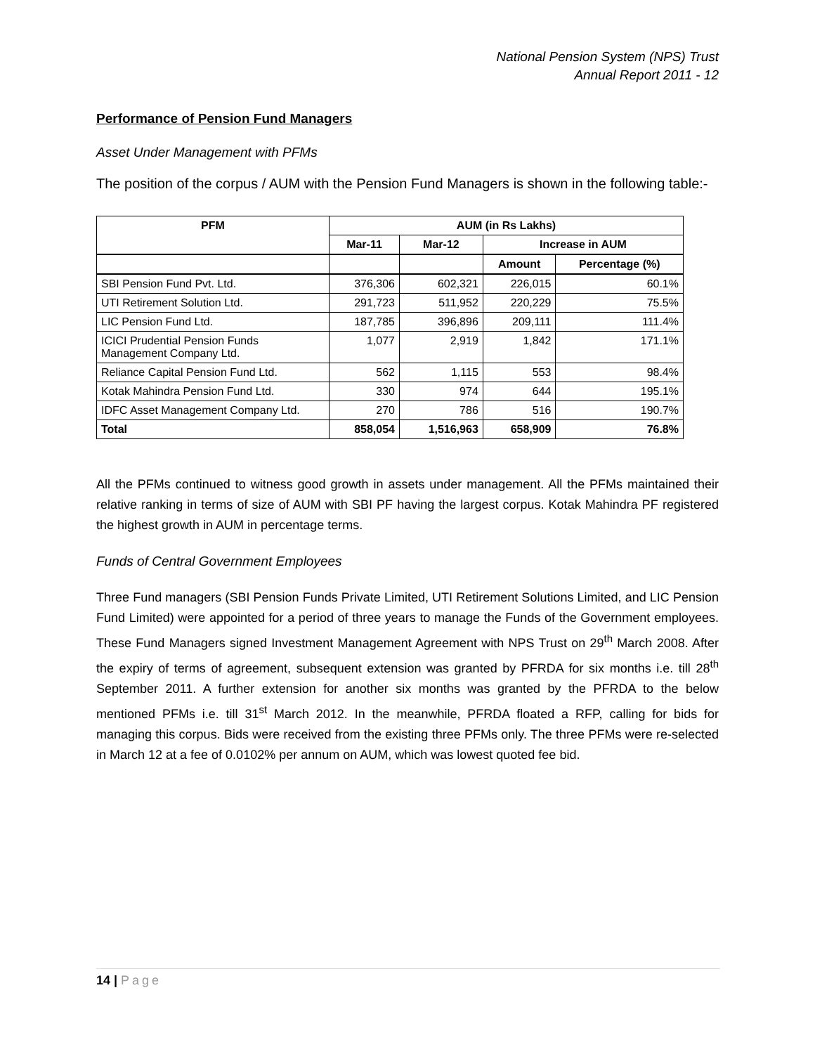National Pension System (NPS) Trust
Annual Report 2011 - 12
Performance of Pension Fund Managers
Asset Under Management with PFMs
The position of the corpus / AUM with the Pension Fund Managers is shown in the following table:-
| PFM | AUM (in Rs Lakhs) | | | |
| --- | --- | --- | --- | --- |
| | Mar-11 | Mar-12 | Increase in AUM | |
| | | | Amount | Percentage (%) |
| SBI Pension Fund Pvt. Ltd. | 376,306 | 602,321 | 226,015 | 60.1% |
| UTI Retirement Solution Ltd. | 291,723 | 511,952 | 220,229 | 75.5% |
| LIC Pension Fund Ltd. | 187,785 | 396,896 | 209,111 | 111.4% |
| ICICI Prudential Pension Funds Management Company Ltd. | 1,077 | 2,919 | 1,842 | 171.1% |
| Reliance Capital Pension Fund Ltd. | 562 | 1,115 | 553 | 98.4% |
| Kotak Mahindra Pension Fund Ltd. | 330 | 974 | 644 | 195.1% |
| IDFC Asset Management Company Ltd. | 270 | 786 | 516 | 190.7% |
| Total | 858,054 | 1,516,963 | 658,909 | 76.8% |
All the PFMs continued to witness good growth in assets under management. All the PFMs maintained their relative ranking in terms of size of AUM with SBI PF having the largest corpus. Kotak Mahindra PF registered the highest growth in AUM in percentage terms.
Funds of Central Government Employees
Three Fund managers (SBI Pension Funds Private Limited, UTI Retirement Solutions Limited, and LIC Pension Fund Limited) were appointed for a period of three years to manage the Funds of the Government employees. These Fund Managers signed Investment Management Agreement with NPS Trust on 29<sup>th</sup> March 2008. After the expiry of terms of agreement, subsequent extension was granted by PFRDA for six months i.e. till 28<sup>th</sup> September 2011. A further extension for another six months was granted by the PFRDA to the below mentioned PFMs i.e. till 31<sup>st</sup> March 2012. In the meanwhile, PFRDA floated a RFP, calling for bids for managing this corpus. Bids were received from the existing three PFMs only. The three PFMs were re-selected in March 12 at a fee of 0.0102% per annum on AUM, which was lowest quoted fee bid.
14 | Page